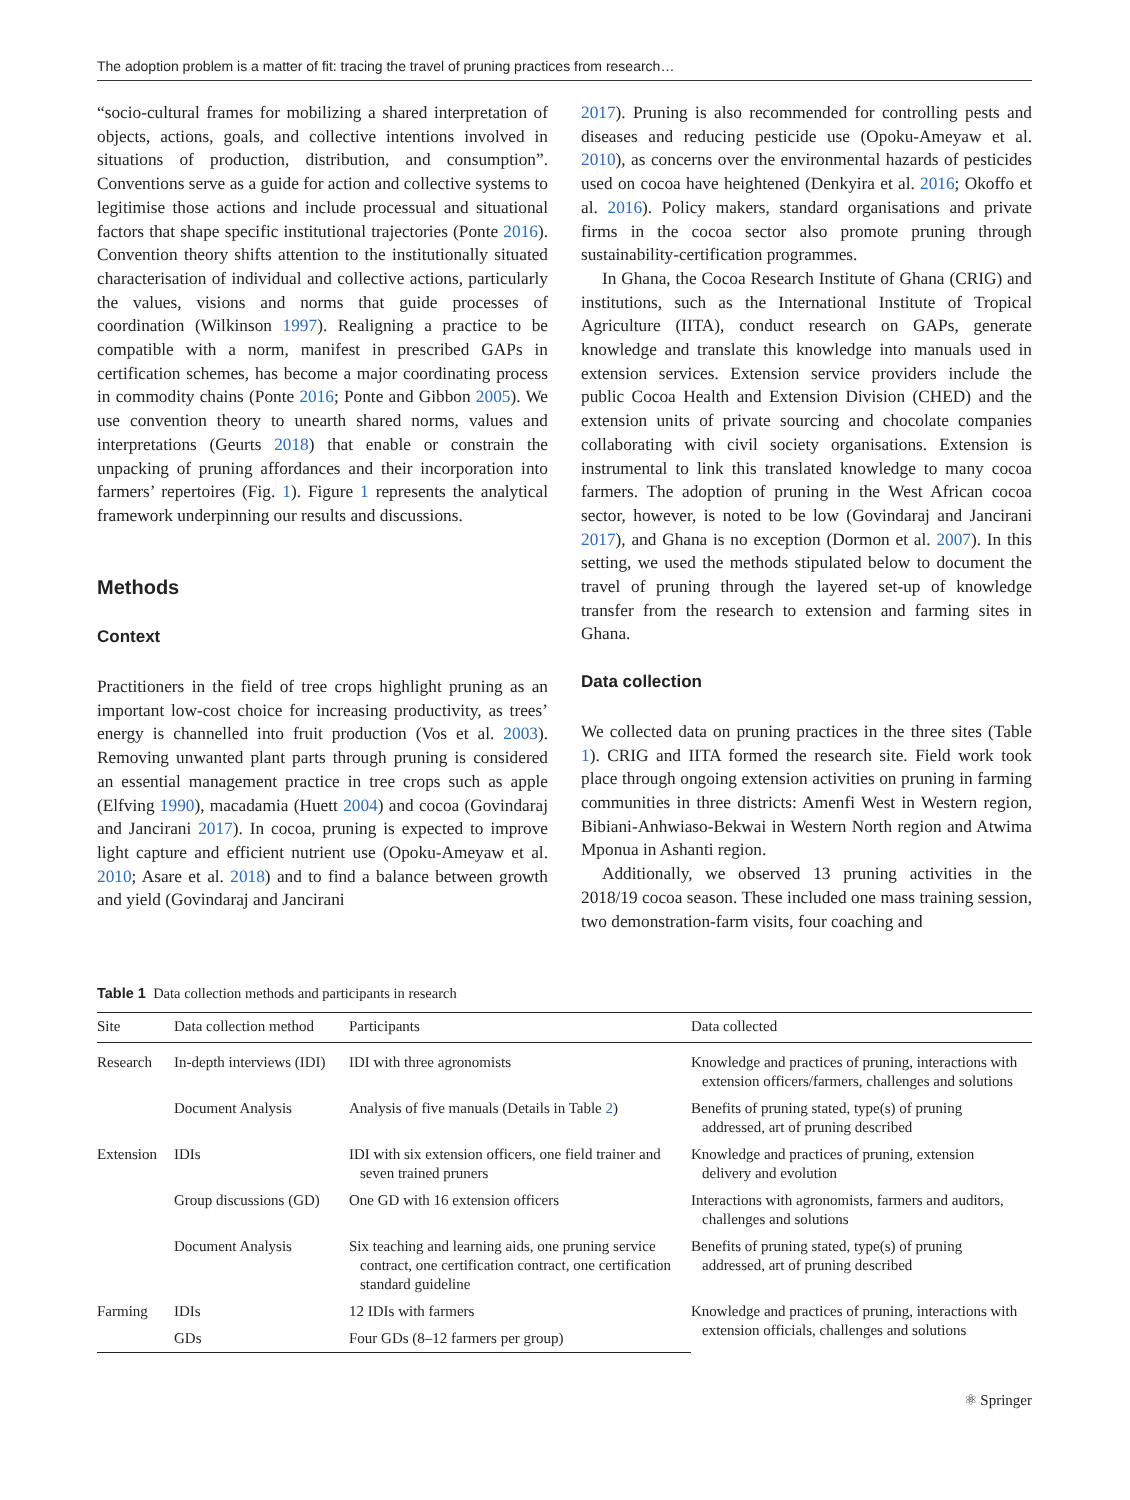The adoption problem is a matter of fit: tracing the travel of pruning practices from research…
“socio-cultural frames for mobilizing a shared interpretation of objects, actions, goals, and collective intentions involved in situations of production, distribution, and consumption”. Conventions serve as a guide for action and collective systems to legitimise those actions and include processual and situational factors that shape specific institutional trajectories (Ponte 2016). Convention theory shifts attention to the institutionally situated characterisation of individual and collective actions, particularly the values, visions and norms that guide processes of coordination (Wilkinson 1997). Realigning a practice to be compatible with a norm, manifest in prescribed GAPs in certification schemes, has become a major coordinating process in commodity chains (Ponte 2016; Ponte and Gibbon 2005). We use convention theory to unearth shared norms, values and interpretations (Geurts 2018) that enable or constrain the unpacking of pruning affordances and their incorporation into farmers’ repertoires (Fig. 1). Figure 1 represents the analytical framework underpinning our results and discussions.
Methods
Context
Practitioners in the field of tree crops highlight pruning as an important low-cost choice for increasing productivity, as trees’ energy is channelled into fruit production (Vos et al. 2003). Removing unwanted plant parts through pruning is considered an essential management practice in tree crops such as apple (Elfving 1990), macadamia (Huett 2004) and cocoa (Govindaraj and Jancirani 2017). In cocoa, pruning is expected to improve light capture and efficient nutrient use (Opoku-Ameyaw et al. 2010; Asare et al. 2018) and to find a balance between growth and yield (Govindaraj and Jancirani
2017). Pruning is also recommended for controlling pests and diseases and reducing pesticide use (Opoku-Ameyaw et al. 2010), as concerns over the environmental hazards of pesticides used on cocoa have heightened (Denkyira et al. 2016; Okoffo et al. 2016). Policy makers, standard organisations and private firms in the cocoa sector also promote pruning through sustainability-certification programmes.
In Ghana, the Cocoa Research Institute of Ghana (CRIG) and institutions, such as the International Institute of Tropical Agriculture (IITA), conduct research on GAPs, generate knowledge and translate this knowledge into manuals used in extension services. Extension service providers include the public Cocoa Health and Extension Division (CHED) and the extension units of private sourcing and chocolate companies collaborating with civil society organisations. Extension is instrumental to link this translated knowledge to many cocoa farmers. The adoption of pruning in the West African cocoa sector, however, is noted to be low (Govindaraj and Jancirani 2017), and Ghana is no exception (Dormon et al. 2007). In this setting, we used the methods stipulated below to document the travel of pruning through the layered set-up of knowledge transfer from the research to extension and farming sites in Ghana.
Data collection
We collected data on pruning practices in the three sites (Table 1). CRIG and IITA formed the research site. Field work took place through ongoing extension activities on pruning in farming communities in three districts: Amenfi West in Western region, Bibiani-Anhwiaso-Bekwai in Western North region and Atwima Mponua in Ashanti region.
Additionally, we observed 13 pruning activities in the 2018/19 cocoa season. These included one mass training session, two demonstration-farm visits, four coaching and
Table 1 Data collection methods and participants in research
| Site | Data collection method | Participants | Data collected |
| --- | --- | --- | --- |
| Research | In-depth interviews (IDI) | IDI with three agronomists | Knowledge and practices of pruning, interactions with extension officers/farmers, challenges and solutions |
| | Document Analysis | Analysis of five manuals (Details in Table 2 ) | Benefits of pruning stated, type(s) of pruning addressed, art of pruning described |
| Extension | IDIs | IDI with six extension officers, one field trainer and seven trained pruners | Knowledge and practices of pruning, extension delivery and evolution |
| | Group discussions (GD) | One GD with 16 extension officers | Interactions with agronomists, farmers and auditors, challenges and solutions |
| | Document Analysis | Six teaching and learning aids, one pruning service contract, one certification contract, one certification standard guideline | Benefits of pruning stated, type(s) of pruning addressed, art of pruning described |
| Farming | IDIs | 12 IDIs with farmers | Knowledge and practices of pruning, interactions with extension officials, challenges and solutions |
| | GDs | Four GDs (8–12 farmers per group) | |
⚛ Springer